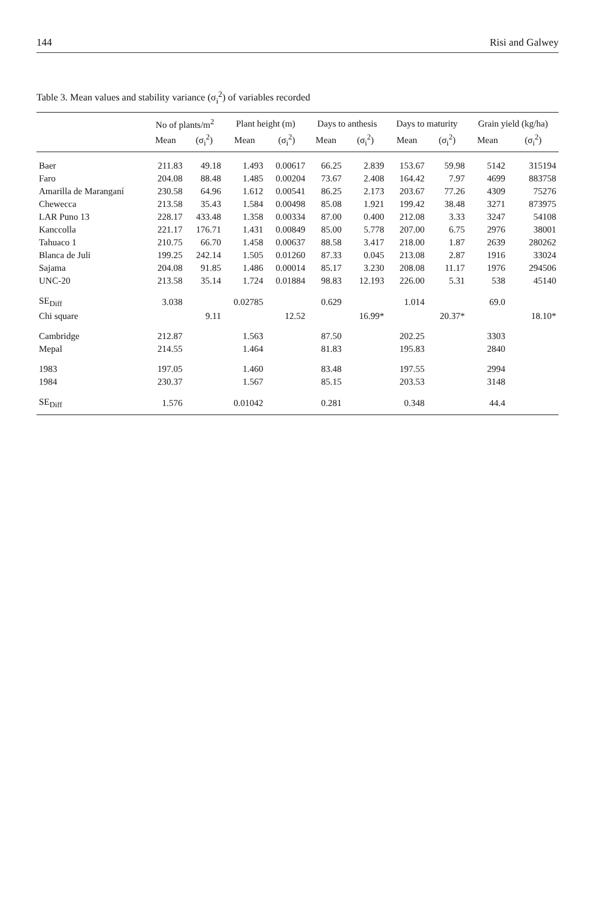144 Risi and Galwey
Table 3. Mean values and stability variance (σ<sub>i</sub><sup>2</sup>) of variables recorded
| | No of plants/m<sup>2</sup> | | Plant height (m) | | Days to anthesis | | Days to maturity | | Grain yield (kg/ha) | |
| --- | --- | --- | --- | --- | --- | --- | --- | --- | --- | --- |
| | Mean | (σ<sub>i</sub><sup>2</sup>) | Mean | (σ<sub>i</sub><sup>2</sup>) | Mean | (σ<sub>i</sub><sup>2</sup>) | Mean | (σ<sub>i</sub><sup>2</sup>) | Mean | (σ<sub>i</sub><sup>2</sup>) |
| Baer | 211.83 | 49.18 | 1.493 | 0.00617 | 66.25 | 2.839 | 153.67 | 59.98 | 5142 | 315194 |
| Faro | 204.08 | 88.48 | 1.485 | 0.00204 | 73.67 | 2.408 | 164.42 | 7.97 | 4699 | 883758 |
| Amarilla de Maranganí | 230.58 | 64.96 | 1.612 | 0.00541 | 86.25 | 2.173 | 203.67 | 77.26 | 4309 | 75276 |
| Chewecca | 213.58 | 35.43 | 1.584 | 0.00498 | 85.08 | 1.921 | 199.42 | 38.48 | 3271 | 873975 |
| LAR Puno 13 | 228.17 | 433.48 | 1.358 | 0.00334 | 87.00 | 0.400 | 212.08 | 3.33 | 3247 | 54108 |
| Kanccolla | 221.17 | 176.71 | 1.431 | 0.00849 | 85.00 | 5.778 | 207.00 | 6.75 | 2976 | 38001 |
| Tahuaco 1 | 210.75 | 66.70 | 1.458 | 0.00637 | 88.58 | 3.417 | 218.00 | 1.87 | 2639 | 280262 |
| Blanca de Juli | 199.25 | 242.14 | 1.505 | 0.01260 | 87.33 | 0.045 | 213.08 | 2.87 | 1916 | 33024 |
| Sajama | 204.08 | 91.85 | 1.486 | 0.00014 | 85.17 | 3.230 | 208.08 | 11.17 | 1976 | 294506 |
| UNC-20 | 213.58 | 35.14 | 1.724 | 0.01884 | 98.83 | 12.193 | 226.00 | 5.31 | 538 | 45140 |
| SE<sub>Diff</sub> | 3.038 | | 0.02785 | | 0.629 | | 1.014 | | 69.0 | |
| Chi square | | 9.11 | | 12.52 | | 16.99* | | 20.37* | | 18.10* |
| Cambridge | 212.87 | | 1.563 | | 87.50 | | 202.25 | | 3303 | |
| Mepal | 214.55 | | 1.464 | | 81.83 | | 195.83 | | 2840 | |
| 1983 | 197.05 | | 1.460 | | 83.48 | | 197.55 | | 2994 | |
| 1984 | 230.37 | | 1.567 | | 85.15 | | 203.53 | | 3148 | |
| SE<sub>Diff</sub> | 1.576 | | 0.01042 | | 0.281 | | 0.348 | | 44.4 | |